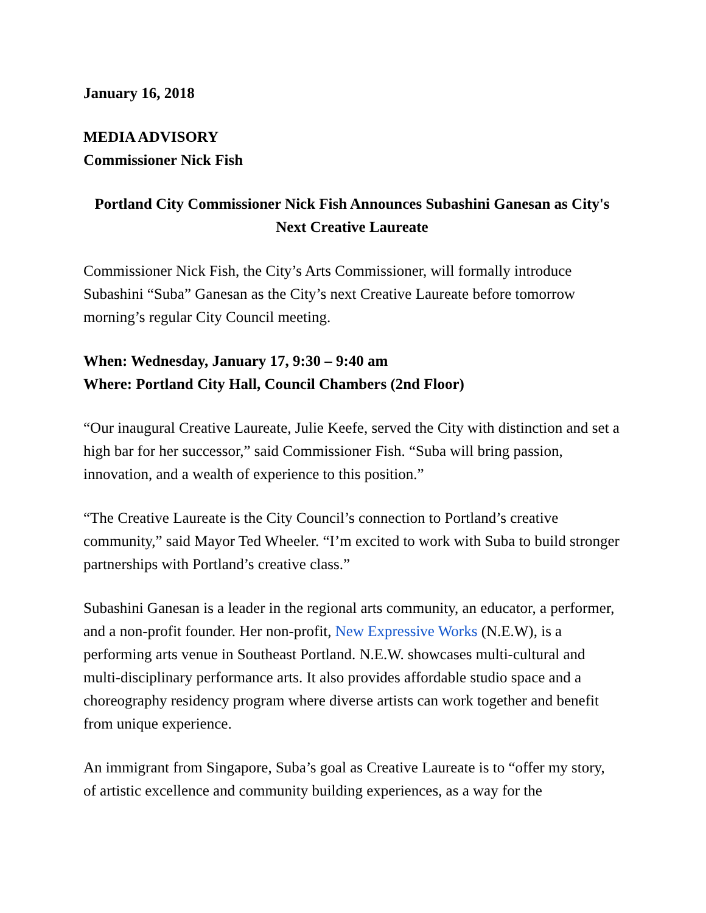January 16, 2018
MEDIA ADVISORY
Commissioner Nick Fish
Portland City Commissioner Nick Fish Announces Subashini Ganesan as City's Next Creative Laureate
Commissioner Nick Fish, the City’s Arts Commissioner, will formally introduce Subashini “Suba” Ganesan as the City’s next Creative Laureate before tomorrow morning’s regular City Council meeting.
When: Wednesday, January 17, 9:30 – 9:40 am
Where: Portland City Hall, Council Chambers (2nd Floor)
“Our inaugural Creative Laureate, Julie Keefe, served the City with distinction and set a high bar for her successor,” said Commissioner Fish. “Suba will bring passion, innovation, and a wealth of experience to this position.”
“The Creative Laureate is the City Council’s connection to Portland’s creative community,” said Mayor Ted Wheeler. “I’m excited to work with Suba to build stronger partnerships with Portland’s creative class.”
Subashini Ganesan is a leader in the regional arts community, an educator, a performer, and a non-profit founder. Her non-profit, New Expressive Works (N.E.W), is a performing arts venue in Southeast Portland. N.E.W. showcases multi-cultural and multi-disciplinary performance arts. It also provides affordable studio space and a choreography residency program where diverse artists can work together and benefit from unique experience.
An immigrant from Singapore, Suba’s goal as Creative Laureate is to “offer my story, of artistic excellence and community building experiences, as a way for the